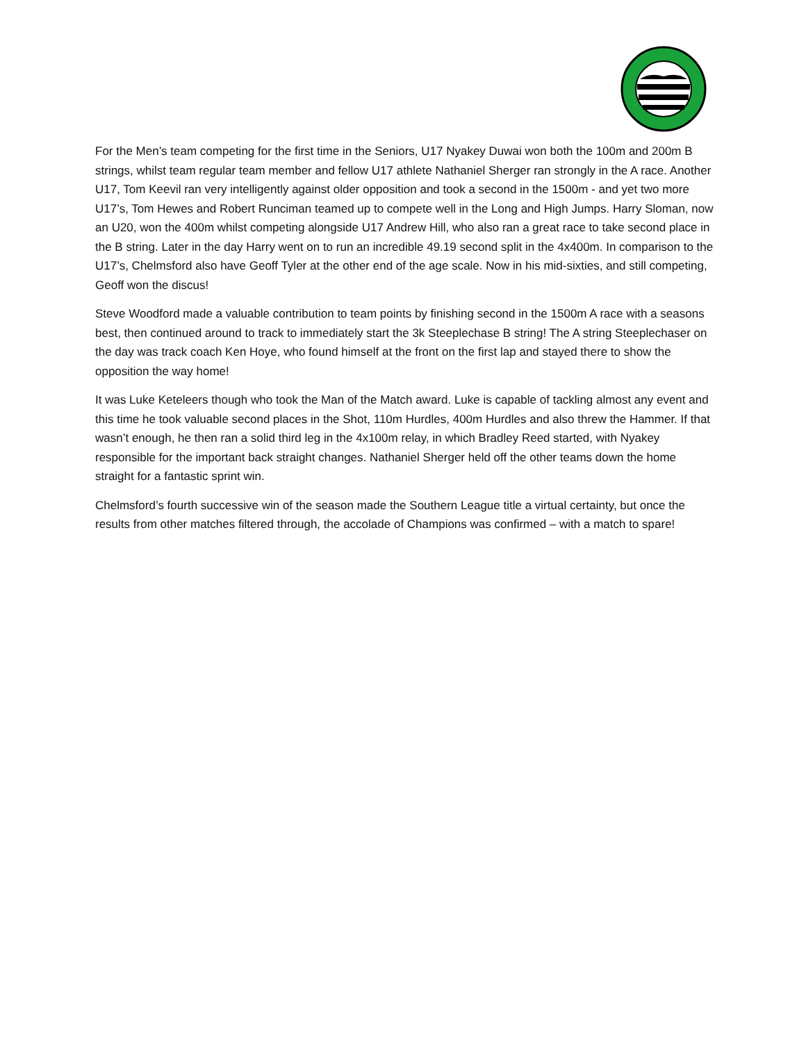For the Men’s team competing for the first time in the Seniors, U17 Nyakey Duwai won both the 100m and 200m B strings, whilst team regular team member and fellow U17 athlete Nathaniel Sherger ran strongly in the A race. Another U17, Tom Keevil ran very intelligently against older opposition and took a second in the 1500m - and yet two more U17’s, Tom Hewes and Robert Runciman teamed up to compete well in the Long and High Jumps. Harry Sloman, now an U20, won the 400m whilst competing alongside U17 Andrew Hill, who also ran a great race to take second place in the B string. Later in the day Harry went on to run an incredible 49.19 second split in the 4x400m. In comparison to the U17’s, Chelmsford also have Geoff Tyler at the other end of the age scale. Now in his mid-sixties, and still competing, Geoff won the discus!
Steve Woodford made a valuable contribution to team points by finishing second in the 1500m A race with a seasons best, then continued around to track to immediately start the 3k Steeplechase B string! The A string Steeplechaser on the day was track coach Ken Hoye, who found himself at the front on the first lap and stayed there to show the opposition the way home!
It was Luke Keteleers though who took the Man of the Match award. Luke is capable of tackling almost any event and this time he took valuable second places in the Shot, 110m Hurdles, 400m Hurdles and also threw the Hammer. If that wasn’t enough, he then ran a solid third leg in the 4x100m relay, in which Bradley Reed started, with Nyakey responsible for the important back straight changes. Nathaniel Sherger held off the other teams down the home straight for a fantastic sprint win.
Chelmsford’s fourth successive win of the season made the Southern League title a virtual certainty, but once the results from other matches filtered through, the accolade of Champions was confirmed – with a match to spare!